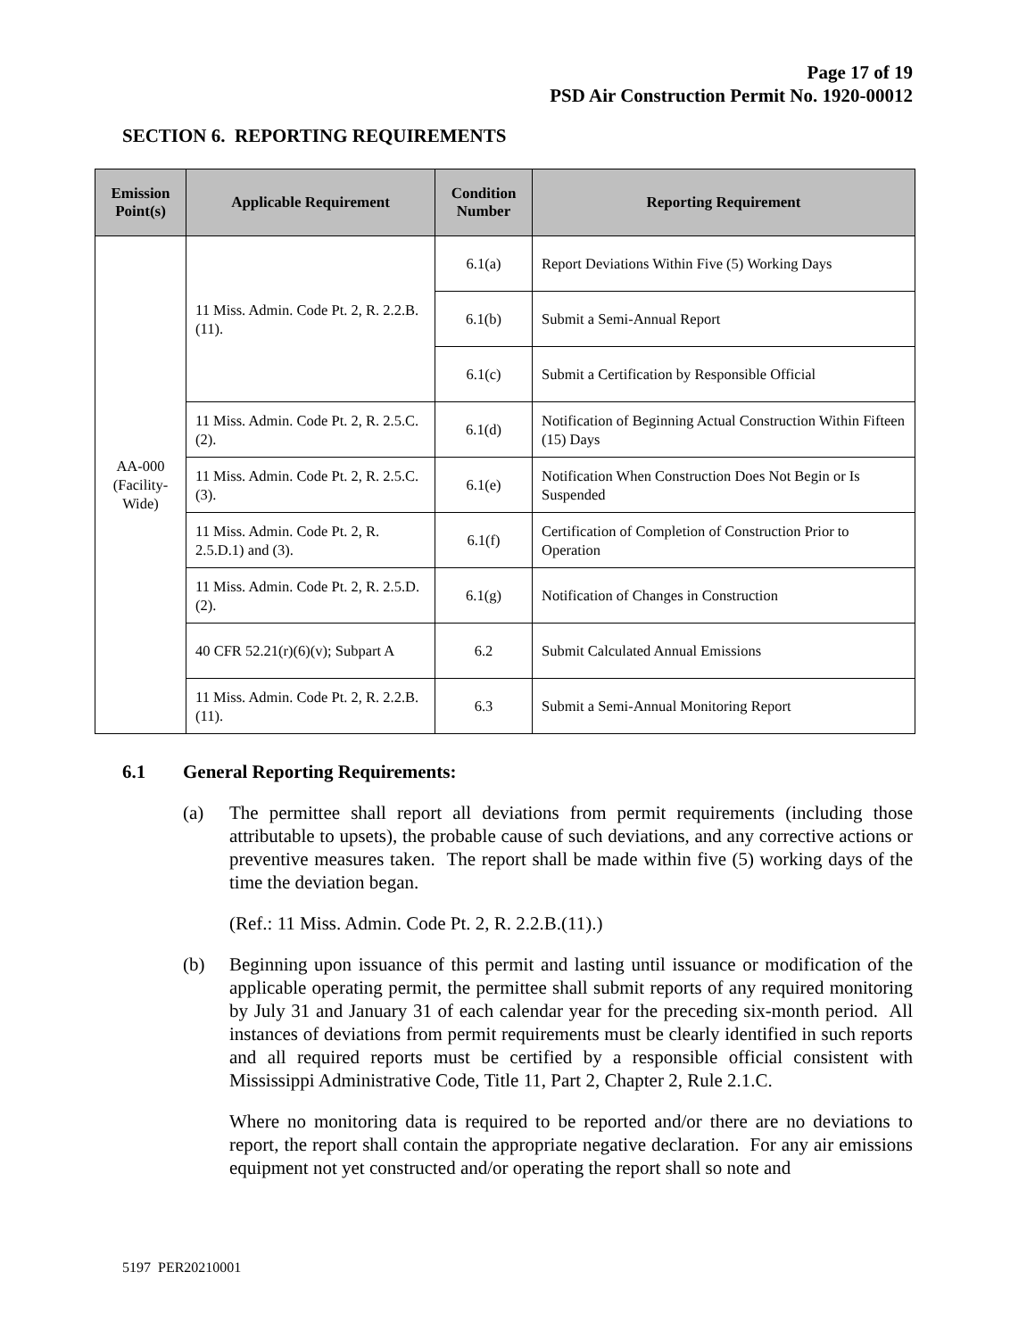Page 17 of 19
PSD Air Construction Permit No. 1920-00012
SECTION 6. REPORTING REQUIREMENTS
| Emission Point(s) | Applicable Requirement | Condition Number | Reporting Requirement |
| --- | --- | --- | --- |
| AA-000 (Facility-Wide) | 11 Miss. Admin. Code Pt. 2, R. 2.2.B.(11). | 6.1(a) | Report Deviations Within Five (5) Working Days |
| | | 6.1(b) | Submit a Semi-Annual Report |
| | | 6.1(c) | Submit a Certification by Responsible Official |
| | 11 Miss. Admin. Code Pt. 2, R. 2.5.C.(2). | 6.1(d) | Notification of Beginning Actual Construction Within Fifteen (15) Days |
| | 11 Miss. Admin. Code Pt. 2, R. 2.5.C.(3). | 6.1(e) | Notification When Construction Does Not Begin or Is Suspended |
| | 11 Miss. Admin. Code Pt. 2, R. 2.5.D.1) and (3). | 6.1(f) | Certification of Completion of Construction Prior to Operation |
| | 11 Miss. Admin. Code Pt. 2, R. 2.5.D.(2). | 6.1(g) | Notification of Changes in Construction |
| | 40 CFR 52.21(r)(6)(v); Subpart A | 6.2 | Submit Calculated Annual Emissions |
| | 11 Miss. Admin. Code Pt. 2, R. 2.2.B.(11). | 6.3 | Submit a Semi-Annual Monitoring Report |
6.1 General Reporting Requirements:
(a) The permittee shall report all deviations from permit requirements (including those attributable to upsets), the probable cause of such deviations, and any corrective actions or preventive measures taken. The report shall be made within five (5) working days of the time the deviation began.
(Ref.: 11 Miss. Admin. Code Pt. 2, R. 2.2.B.(11).)
(b) Beginning upon issuance of this permit and lasting until issuance or modification of the applicable operating permit, the permittee shall submit reports of any required monitoring by July 31 and January 31 of each calendar year for the preceding six-month period. All instances of deviations from permit requirements must be clearly identified in such reports and all required reports must be certified by a responsible official consistent with Mississippi Administrative Code, Title 11, Part 2, Chapter 2, Rule 2.1.C.
Where no monitoring data is required to be reported and/or there are no deviations to report, the report shall contain the appropriate negative declaration. For any air emissions equipment not yet constructed and/or operating the report shall so note and
5197 PER20210001